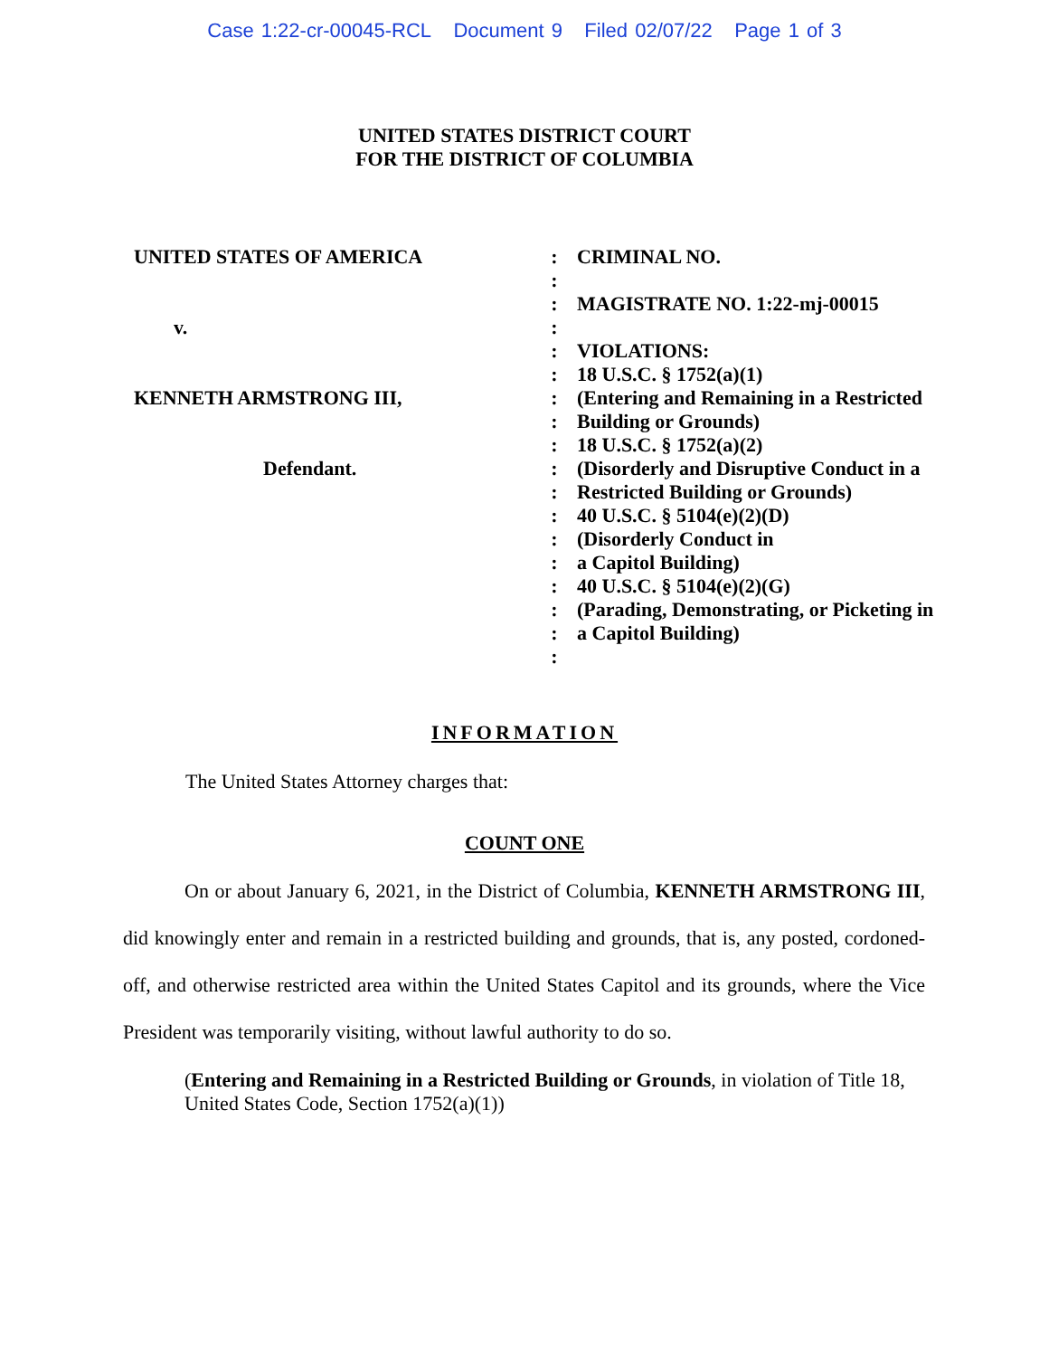Case 1:22-cr-00045-RCL Document 9 Filed 02/07/22 Page 1 of 3
UNITED STATES DISTRICT COURT
FOR THE DISTRICT OF COLUMBIA
UNITED STATES OF AMERICA v. KENNETH ARMSTRONG III, Defendant.
: : : : : : : : : : : : : : : : : :
CRIMINAL NO. MAGISTRATE NO. 1:22-mj-00015 VIOLATIONS: 18 U.S.C. § 1752(a)(1) (Entering and Remaining in a Restricted Building or Grounds) 18 U.S.C. § 1752(a)(2) (Disorderly and Disruptive Conduct in a Restricted Building or Grounds) 40 U.S.C. § 5104(e)(2)(D) (Disorderly Conduct in a Capitol Building) 40 U.S.C. § 5104(e)(2)(G) (Parading, Demonstrating, or Picketing in a Capitol Building)
INFORMATION
The United States Attorney charges that:
COUNT ONE
On or about January 6, 2021, in the District of Columbia, KENNETH ARMSTRONG III, did knowingly enter and remain in a restricted building and grounds, that is, any posted, cordoned-off, and otherwise restricted area within the United States Capitol and its grounds, where the Vice President was temporarily visiting, without lawful authority to do so.
(Entering and Remaining in a Restricted Building or Grounds, in violation of Title 18, United States Code, Section 1752(a)(1))